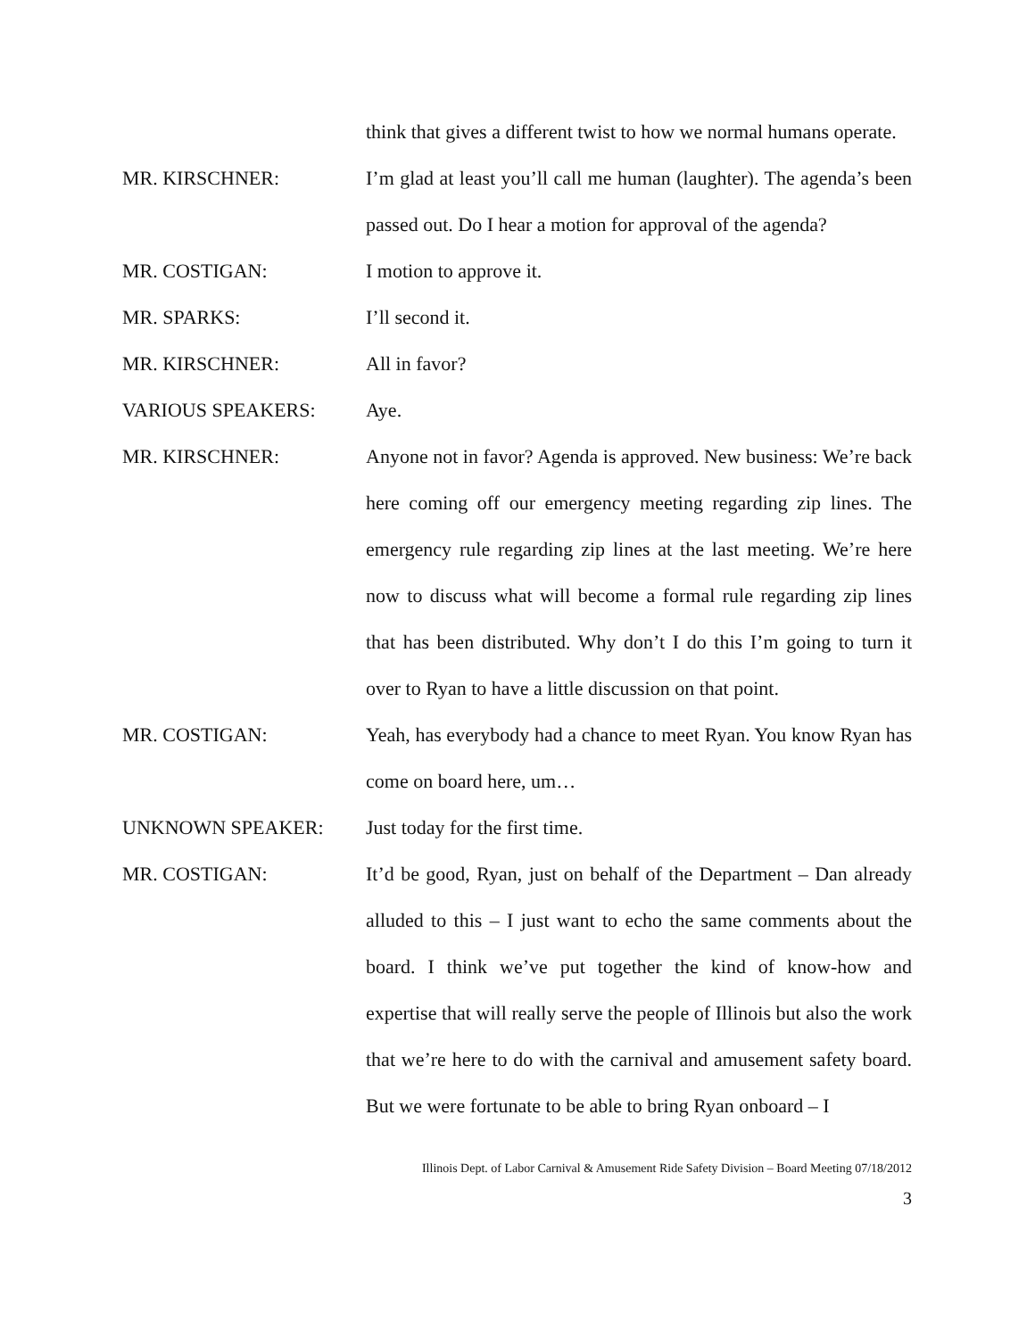think that gives a different twist to how we normal humans operate.
MR. KIRSCHNER: I’m glad at least you’ll call me human (laughter). The agenda’s been passed out. Do I hear a motion for approval of the agenda?
MR. COSTIGAN: I motion to approve it.
MR. SPARKS: I’ll second it.
MR. KIRSCHNER: All in favor?
VARIOUS SPEAKERS: Aye.
MR. KIRSCHNER: Anyone not in favor? Agenda is approved. New business: We’re back here coming off our emergency meeting regarding zip lines. The emergency rule regarding zip lines at the last meeting. We’re here now to discuss what will become a formal rule regarding zip lines that has been distributed. Why don’t I do this I’m going to turn it over to Ryan to have a little discussion on that point.
MR. COSTIGAN: Yeah, has everybody had a chance to meet Ryan. You know Ryan has come on board here, um…
UNKNOWN SPEAKER: Just today for the first time.
MR. COSTIGAN: It’d be good, Ryan, just on behalf of the Department – Dan already alluded to this – I just want to echo the same comments about the board. I think we’ve put together the kind of know-how and expertise that will really serve the people of Illinois but also the work that we’re here to do with the carnival and amusement safety board. But we were fortunate to be able to bring Ryan onboard – I
Illinois Dept. of Labor Carnival & Amusement Ride Safety Division – Board Meeting 07/18/2012
3